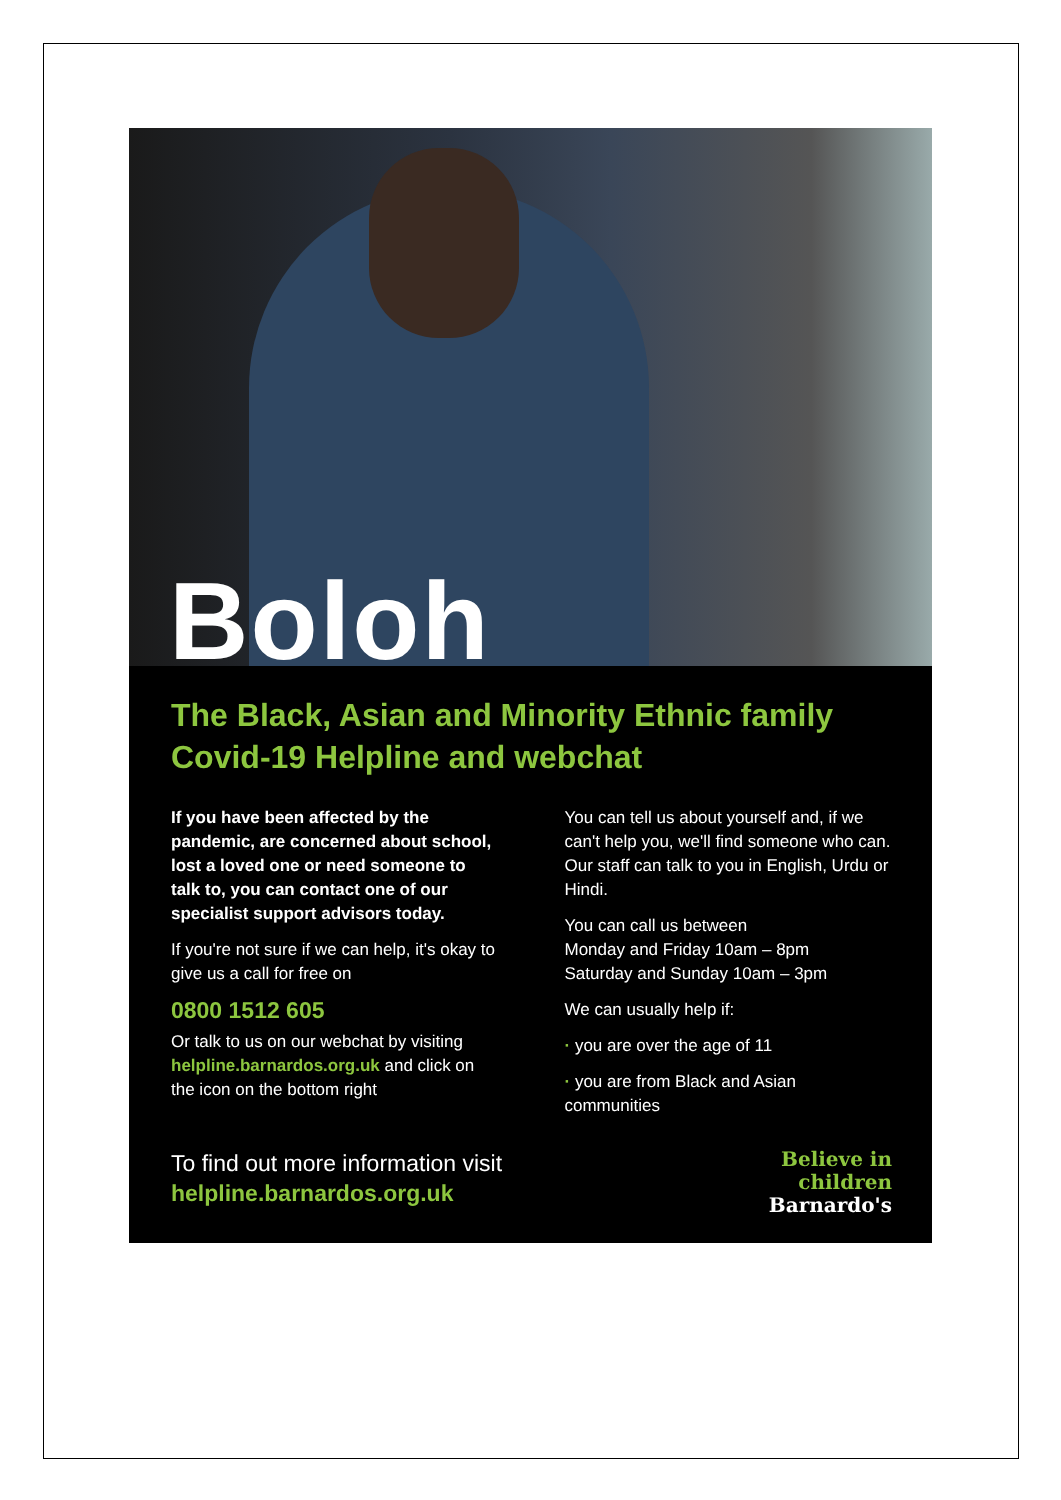Boloh
The Black, Asian and Minority Ethnic family Covid-19 Helpline and webchat
If you have been affected by the pandemic, are concerned about school, lost a loved one or need someone to talk to, you can contact one of our specialist support advisors today.
If you're not sure if we can help, it's okay to give us a call for free on
0800 1512 605
Or talk to us on our webchat by visiting helpline.barnardos.org.uk and click on the icon on the bottom right
You can tell us about yourself and, if we can't help you, we'll find someone who can. Our staff can talk to you in English, Urdu or Hindi.
You can call us between
Monday and Friday 10am – 8pm
Saturday and Sunday 10am – 3pm
We can usually help if:
· you are over the age of 11
· you are from Black and Asian communities
To find out more information visit
helpline.barnardos.org.uk
Believe in
children
Barnardo's